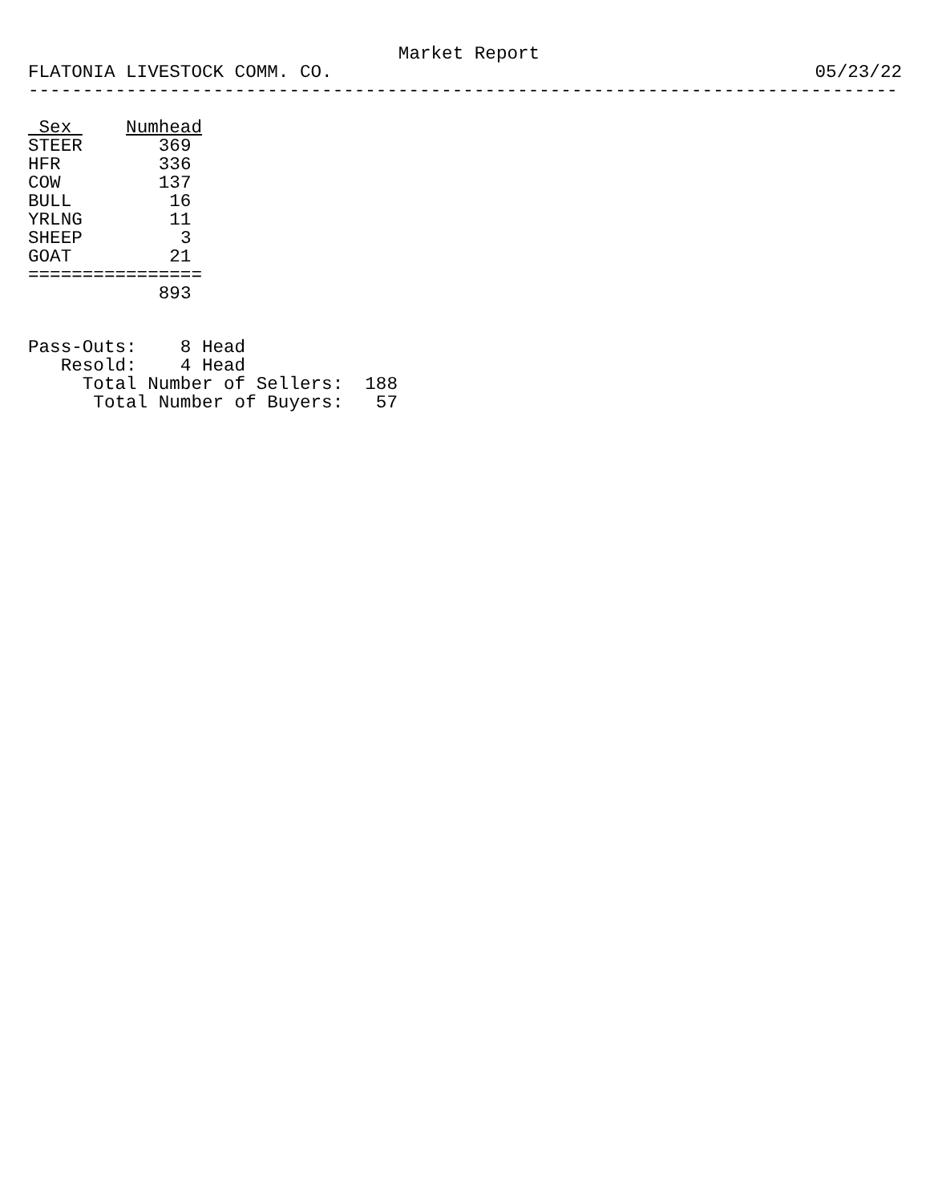Market Report
FLATONIA LIVESTOCK COMM. CO. 05/23/22
--------------------------------------------------------------------------------
| Sex | Numhead |
| --- | --- |
| STEER | 369 |
| HFR | 336 |
| COW | 137 |
| BULL | 16 |
| YRLNG | 11 |
| SHEEP | 3 |
| GOAT | 21 |
| ================ | |
| | 893 |
Pass-Outs:    8 Head
   Resold:    4 Head
     Total Number of Sellers:  188
      Total Number of Buyers:   57